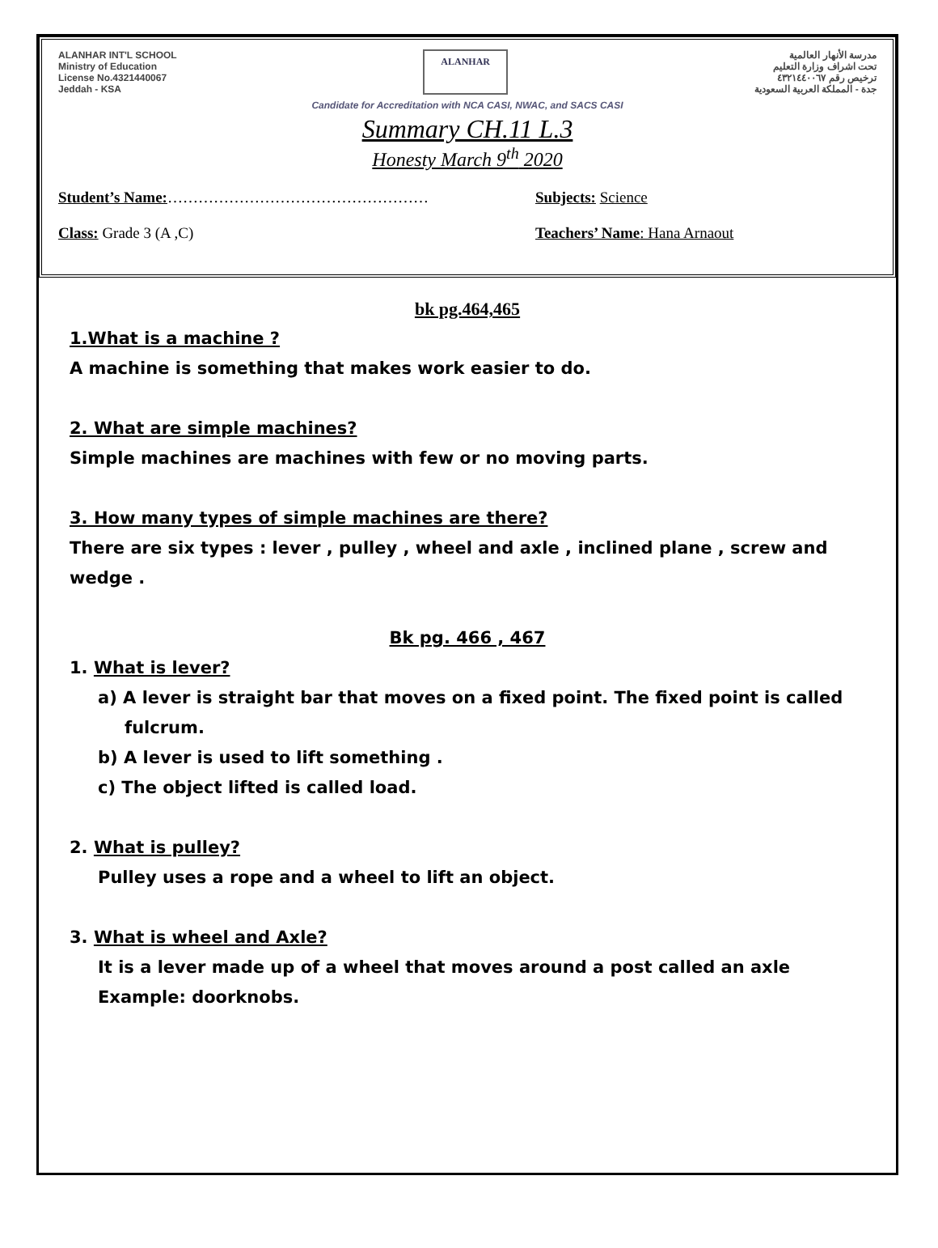ALANHAR INT'L SCHOOL
Ministry of Education
License No.4321440067
Jeddah - KSA
ALANHAR
مدرسة الأنهار العالمية
تحت اشراف وزارة التعليم
ترخيص رقم ٤٣٢١٤٤٠٠٦٧
جدة - المملكة العربية السعودية
Candidate for Accreditation with NCA CASI, NWAC, and SACS CASI
Summary CH.11 L.3
Honesty March 9<sup>th</sup> 2020
Student’s Name:…………………………………………… Subjects: Science
Class: Grade 3 (A ,C) Teachers’ Name: Hana Arnaout
bk pg.464,465
1.What is a machine ?
A machine is something that makes work easier to do.
2. What are simple machines?
Simple machines are machines with few or no moving parts.
3. How many types of simple machines are there?
There are six types : lever , pulley , wheel and axle , inclined plane , screw and wedge .
Bk pg. 466 , 467
1. What is lever?
a) A lever is straight bar that moves on a fixed point. The fixed point is called fulcrum.
b) A lever is used to lift something .
c) The object lifted is called load.
2. What is pulley?
Pulley uses a rope and a wheel to lift an object.
3. What is wheel and Axle?
It is a lever made up of a wheel that moves around a post called an axle
Example: doorknobs.